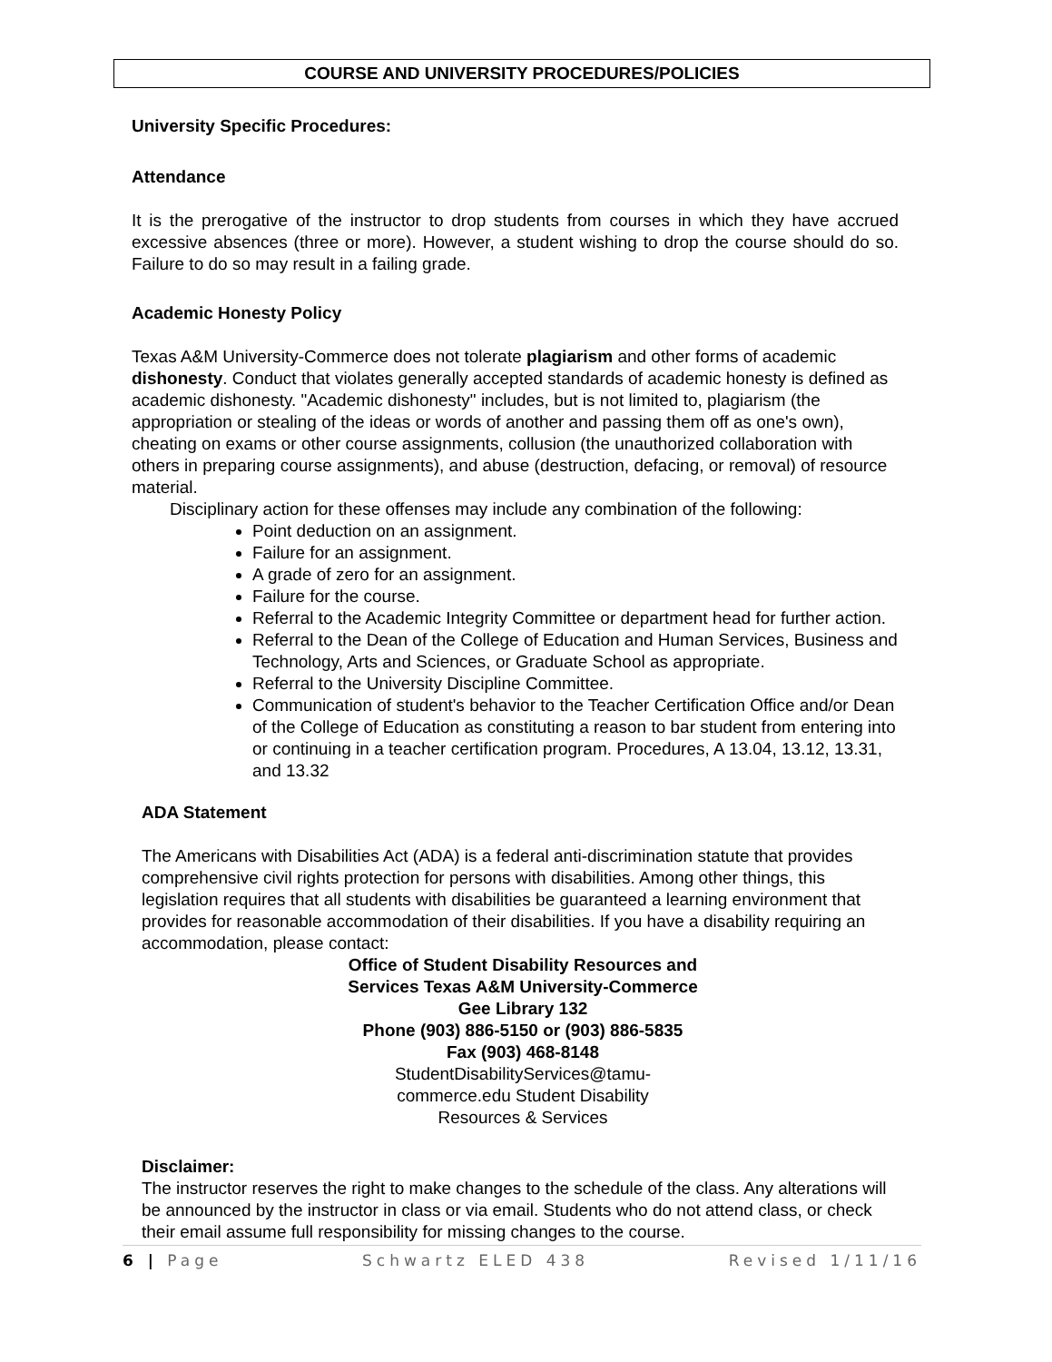COURSE AND UNIVERSITY PROCEDURES/POLICIES
University Specific Procedures:
Attendance
It is the prerogative of the instructor to drop students from courses in which they have accrued excessive absences (three or more). However, a student wishing to drop the course should do so. Failure to do so may result in a failing grade.
Academic Honesty Policy
Texas A&M University-Commerce does not tolerate plagiarism and other forms of academic dishonesty. Conduct that violates generally accepted standards of academic honesty is defined as academic dishonesty. "Academic dishonesty" includes, but is not limited to, plagiarism (the appropriation or stealing of the ideas or words of another and passing them off as one's own), cheating on exams or other course assignments, collusion (the unauthorized collaboration with others in preparing course assignments), and abuse (destruction, defacing, or removal) of resource material.
Disciplinary action for these offenses may include any combination of the following:
Point deduction on an assignment.
Failure for an assignment.
A grade of zero for an assignment.
Failure for the course.
Referral to the Academic Integrity Committee or department head for further action.
Referral to the Dean of the College of Education and Human Services, Business and Technology, Arts and Sciences, or Graduate School as appropriate.
Referral to the University Discipline Committee.
Communication of student's behavior to the Teacher Certification Office and/or Dean of the College of Education as constituting a reason to bar student from entering into or continuing in a teacher certification program. Procedures, A 13.04, 13.12, 13.31, and 13.32
ADA Statement
The Americans with Disabilities Act (ADA) is a federal anti-discrimination statute that provides comprehensive civil rights protection for persons with disabilities. Among other things, this legislation requires that all students with disabilities be guaranteed a learning environment that provides for reasonable accommodation of their disabilities. If you have a disability requiring an accommodation, please contact:
Office of Student Disability Resources and
Services Texas A&M University-Commerce
Gee Library 132
Phone (903) 886-5150 or (903) 886-5835
Fax (903) 468-8148
StudentDisabilityServices@tamu-
commerce.edu Student Disability
Resources & Services
Disclaimer:
The instructor reserves the right to make changes to the schedule of the class. Any alterations will be announced by the instructor in class or via email. Students who do not attend class, or check their email assume full responsibility for missing changes to the course.
6 | Page Schwartz ELED 438 Revised 1/11/16